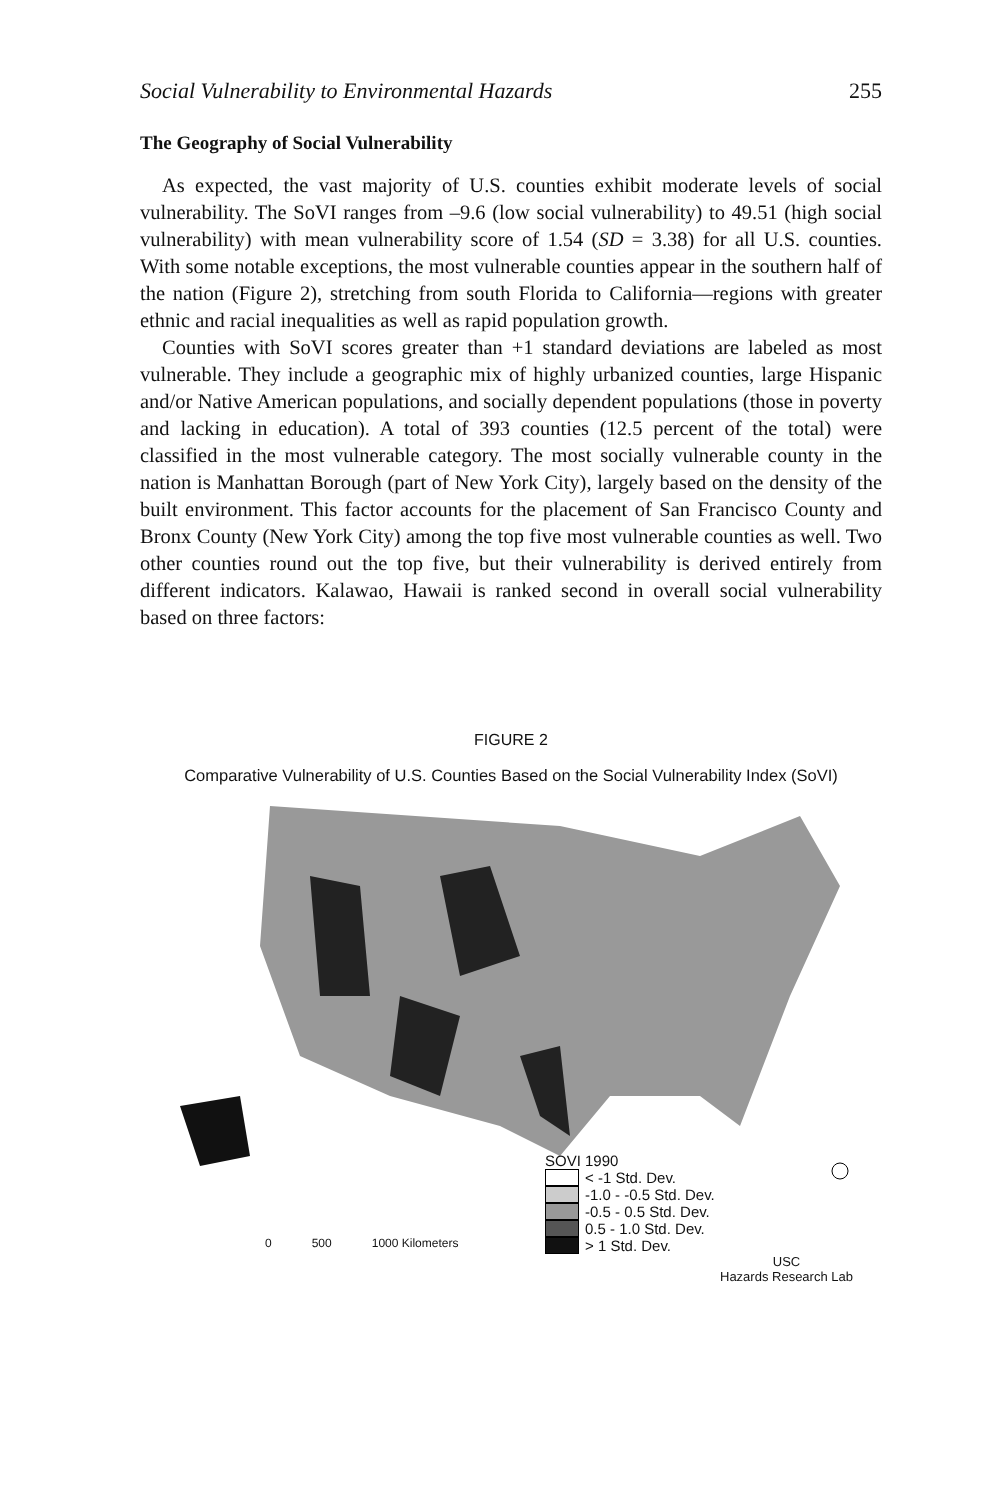Social Vulnerability to Environmental Hazards 255
The Geography of Social Vulnerability
As expected, the vast majority of U.S. counties exhibit moderate levels of social vulnerability. The SoVI ranges from –9.6 (low social vulnerability) to 49.51 (high social vulnerability) with mean vulnerability score of 1.54 (SD = 3.38) for all U.S. counties. With some notable exceptions, the most vulnerable counties appear in the southern half of the nation (Figure 2), stretching from south Florida to California—regions with greater ethnic and racial inequalities as well as rapid population growth.
Counties with SoVI scores greater than +1 standard deviations are labeled as most vulnerable. They include a geographic mix of highly urbanized counties, large Hispanic and/or Native American populations, and socially dependent populations (those in poverty and lacking in education). A total of 393 counties (12.5 percent of the total) were classified in the most vulnerable category. The most socially vulnerable county in the nation is Manhattan Borough (part of New York City), largely based on the density of the built environment. This factor accounts for the placement of San Francisco County and Bronx County (New York City) among the top five most vulnerable counties as well. Two other counties round out the top five, but their vulnerability is derived entirely from different indicators. Kalawao, Hawaii is ranked second in overall social vulnerability based on three factors:
FIGURE 2
Comparative Vulnerability of U.S. Counties Based on the Social Vulnerability Index (SoVI)
SOVI 1990
< -1 Std. Dev.
-1.0 - -0.5 Std. Dev.
-0.5 - 0.5 Std. Dev.
0.5 - 1.0 Std. Dev.
> 1 Std. Dev.
0 500 1000 Kilometers
USC
Hazards Research Lab